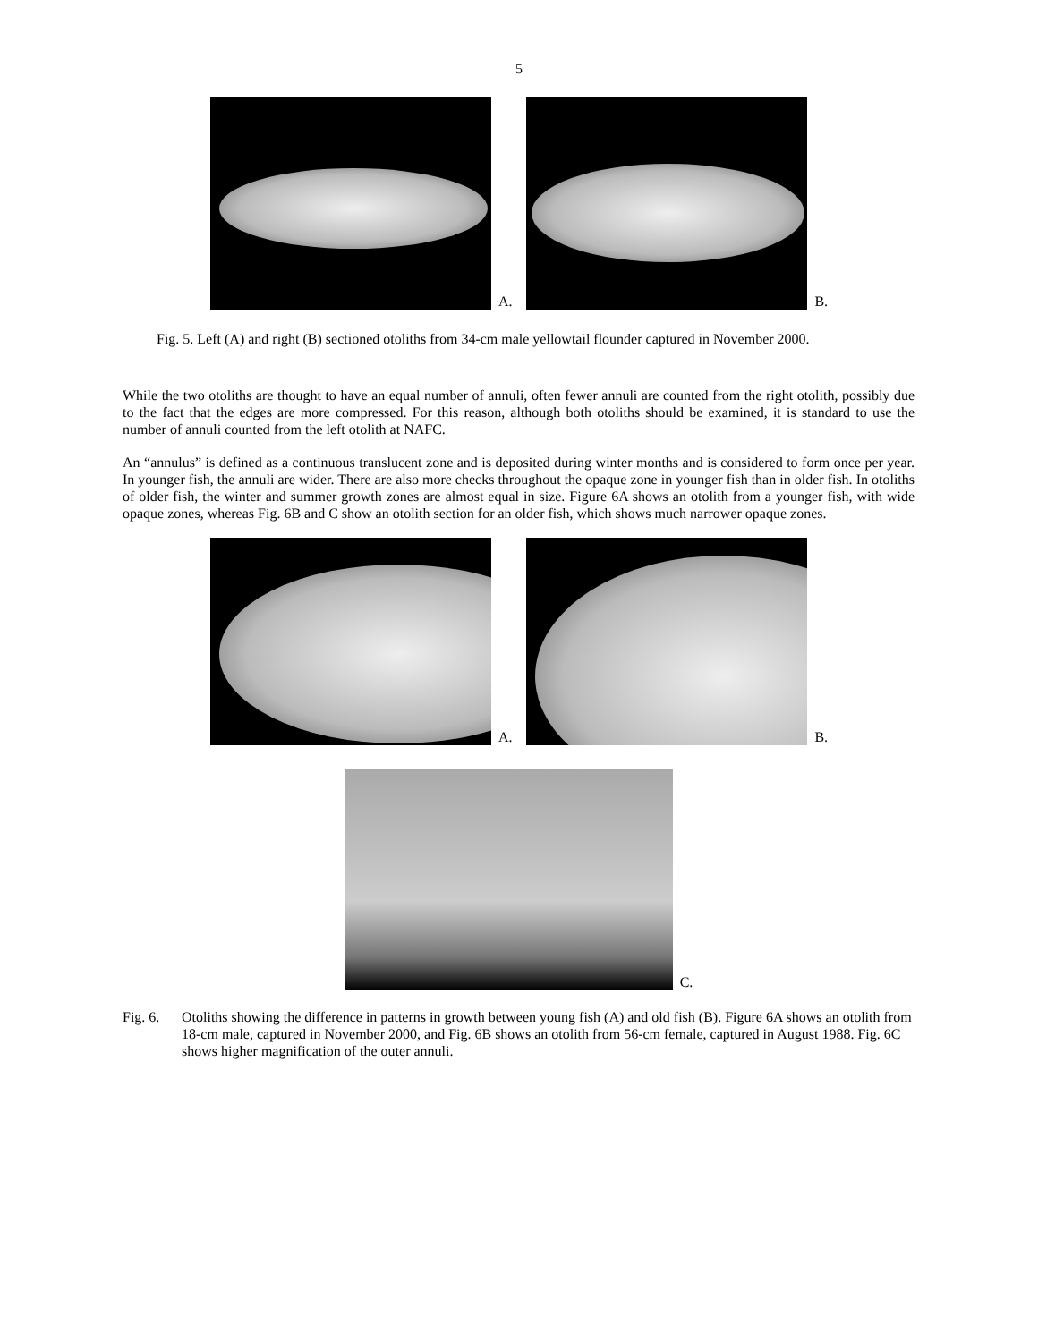5
A.
B.
Fig. 5. Left (A) and right (B) sectioned otoliths from 34-cm male yellowtail flounder captured in November 2000.
While the two otoliths are thought to have an equal number of annuli, often fewer annuli are counted from the right otolith, possibly due to the fact that the edges are more compressed. For this reason, although both otoliths should be examined, it is standard to use the number of annuli counted from the left otolith at NAFC.
An “annulus” is defined as a continuous translucent zone and is deposited during winter months and is considered to form once per year. In younger fish, the annuli are wider. There are also more checks throughout the opaque zone in younger fish than in older fish. In otoliths of older fish, the winter and summer growth zones are almost equal in size. Figure 6A shows an otolith from a younger fish, with wide opaque zones, whereas Fig. 6B and C show an otolith section for an older fish, which shows much narrower opaque zones.
A.
B.
C.
Fig. 6. Otoliths showing the difference in patterns in growth between young fish (A) and old fish (B). Figure 6A shows an otolith from 18-cm male, captured in November 2000, and Fig. 6B shows an otolith from 56-cm female, captured in August 1988. Fig. 6C shows higher magnification of the outer annuli.